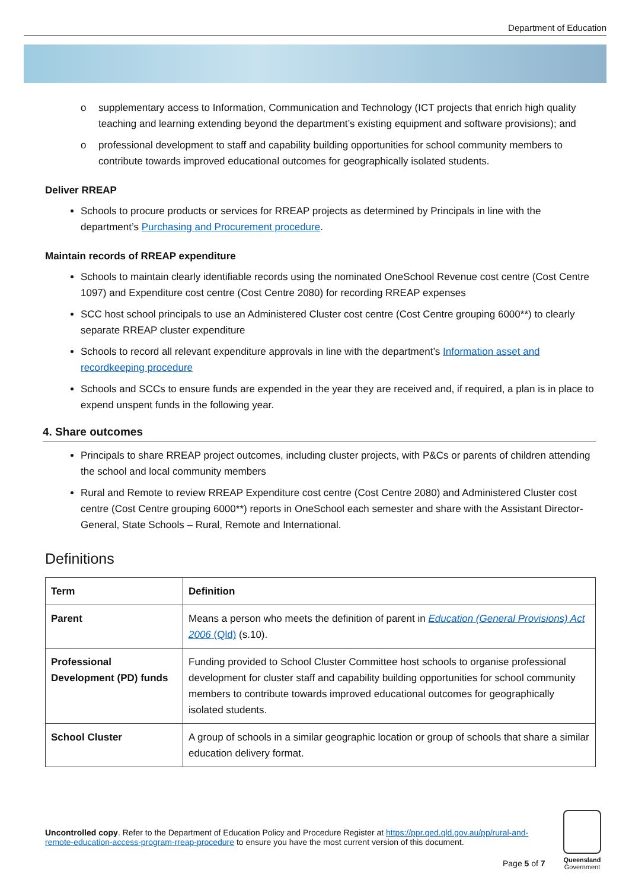Department of Education
o supplementary access to Information, Communication and Technology (ICT projects that enrich high quality teaching and learning extending beyond the department’s existing equipment and software provisions); and
o professional development to staff and capability building opportunities for school community members to contribute towards improved educational outcomes for geographically isolated students.
Deliver RREAP
Schools to procure products or services for RREAP projects as determined by Principals in line with the department’s Purchasing and Procurement procedure.
Maintain records of RREAP expenditure
Schools to maintain clearly identifiable records using the nominated OneSchool Revenue cost centre (Cost Centre 1097) and Expenditure cost centre (Cost Centre 2080) for recording RREAP expenses
SCC host school principals to use an Administered Cluster cost centre (Cost Centre grouping 6000**) to clearly separate RREAP cluster expenditure
Schools to record all relevant expenditure approvals in line with the department’s Information asset and recordkeeping procedure
Schools and SCCs to ensure funds are expended in the year they are received and, if required, a plan is in place to expend unspent funds in the following year.
4. Share outcomes
Principals to share RREAP project outcomes, including cluster projects, with P&Cs or parents of children attending the school and local community members
Rural and Remote to review RREAP Expenditure cost centre (Cost Centre 2080) and Administered Cluster cost centre (Cost Centre grouping 6000**) reports in OneSchool each semester and share with the Assistant Director-General, State Schools – Rural, Remote and International.
Definitions
| Term | Definition |
| --- | --- |
| Parent | Means a person who meets the definition of parent in Education (General Provisions) Act 2006 (Qld) (s.10). |
| Professional Development (PD) funds | Funding provided to School Cluster Committee host schools to organise professional development for cluster staff and capability building opportunities for school community members to contribute towards improved educational outcomes for geographically isolated students. |
| School Cluster | A group of schools in a similar geographic location or group of schools that share a similar education delivery format. |
Uncontrolled copy. Refer to the Department of Education Policy and Procedure Register at https://ppr.qed.qld.gov.au/pp/rural-and-remote-education-access-program-rreap-procedure to ensure you have the most current version of this document.
Page 5 of 7
Queensland
Government